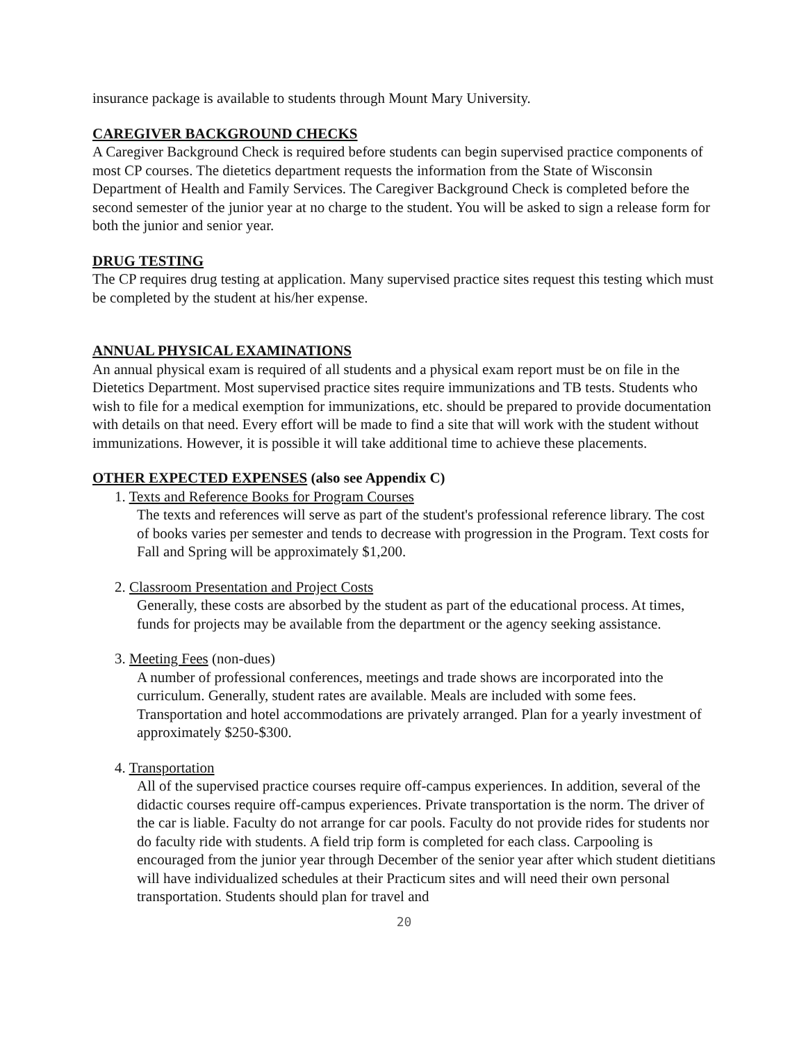insurance package is available to students through Mount Mary University.
CAREGIVER BACKGROUND CHECKS
A Caregiver Background Check is required before students can begin supervised practice components of most CP courses. The dietetics department requests the information from the State of Wisconsin Department of Health and Family Services. The Caregiver Background Check is completed before the second semester of the junior year at no charge to the student. You will be asked to sign a release form for both the junior and senior year.
DRUG TESTING
The CP requires drug testing at application. Many supervised practice sites request this testing which must be completed by the student at his/her expense.
ANNUAL PHYSICAL EXAMINATIONS
An annual physical exam is required of all students and a physical exam report must be on file in the Dietetics Department. Most supervised practice sites require immunizations and TB tests. Students who wish to file for a medical exemption for immunizations, etc. should be prepared to provide documentation with details on that need. Every effort will be made to find a site that will work with the student without immunizations. However, it is possible it will take additional time to achieve these placements.
OTHER EXPECTED EXPENSES (also see Appendix C)
1. Texts and Reference Books for Program Courses
The texts and references will serve as part of the student's professional reference library. The cost of books varies per semester and tends to decrease with progression in the Program. Text costs for Fall and Spring will be approximately $1,200.
2. Classroom Presentation and Project Costs
Generally, these costs are absorbed by the student as part of the educational process. At times, funds for projects may be available from the department or the agency seeking assistance.
3. Meeting Fees (non-dues)
A number of professional conferences, meetings and trade shows are incorporated into the curriculum. Generally, student rates are available. Meals are included with some fees. Transportation and hotel accommodations are privately arranged. Plan for a yearly investment of approximately $250-$300.
4. Transportation
All of the supervised practice courses require off-campus experiences. In addition, several of the didactic courses require off-campus experiences. Private transportation is the norm. The driver of the car is liable. Faculty do not arrange for car pools. Faculty do not provide rides for students nor do faculty ride with students. A field trip form is completed for each class. Carpooling is encouraged from the junior year through December of the senior year after which student dietitians will have individualized schedules at their Practicum sites and will need their own personal transportation. Students should plan for travel and
20